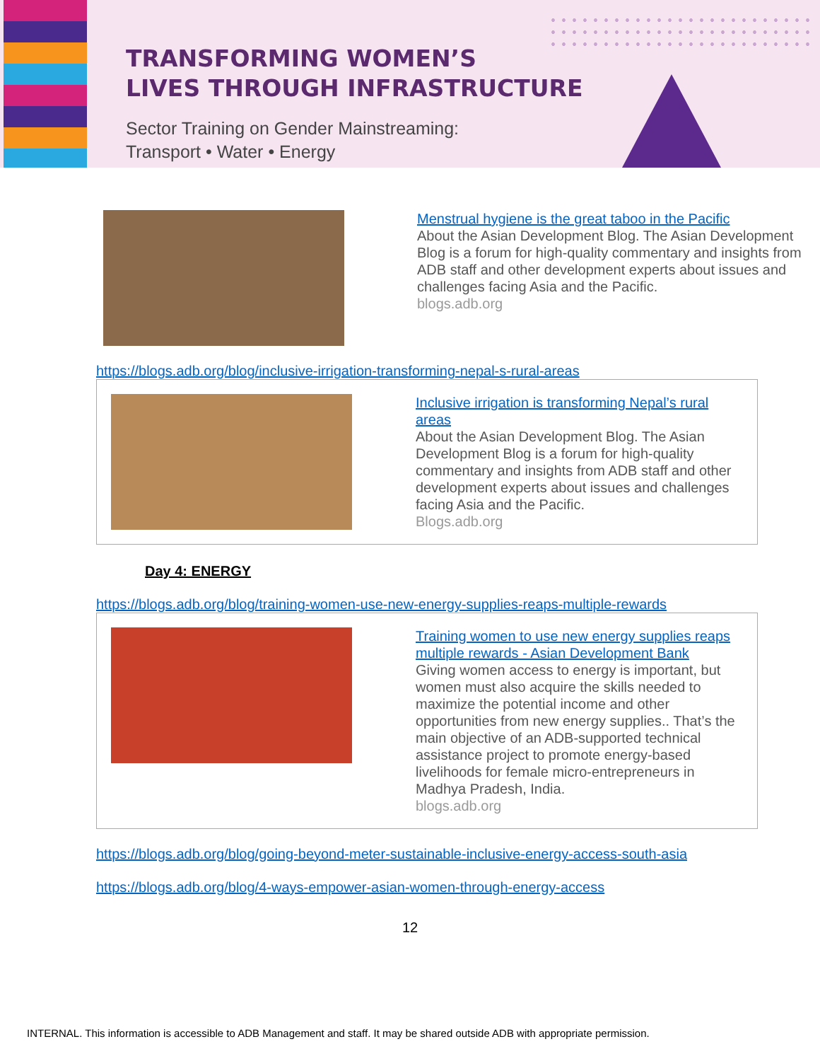TRANSFORMING WOMEN’S
LIVES THROUGH INFRASTRUCTURE
Sector Training on Gender Mainstreaming:
Transport • Water • Energy
Menstrual hygiene is the great taboo in the Pacific
About the Asian Development Blog. The Asian Development Blog is a forum for high-quality commentary and insights from ADB staff and other development experts about issues and challenges facing Asia and the Pacific.
blogs.adb.org
https://blogs.adb.org/blog/inclusive-irrigation-transforming-nepal-s-rural-areas
Inclusive irrigation is transforming Nepal’s rural areas
About the Asian Development Blog. The Asian Development Blog is a forum for high-quality commentary and insights from ADB staff and other development experts about issues and challenges facing Asia and the Pacific.
Blogs.adb.org
Day 4: ENERGY
https://blogs.adb.org/blog/training-women-use-new-energy-supplies-reaps-multiple-rewards
Training women to use new energy supplies reaps multiple rewards - Asian Development Bank
Giving women access to energy is important, but women must also acquire the skills needed to maximize the potential income and other opportunities from new energy supplies.. That’s the main objective of an ADB-supported technical assistance project to promote energy-based livelihoods for female micro-entrepreneurs in Madhya Pradesh, India.
blogs.adb.org
https://blogs.adb.org/blog/going-beyond-meter-sustainable-inclusive-energy-access-south-asia
https://blogs.adb.org/blog/4-ways-empower-asian-women-through-energy-access
12
INTERNAL. This information is accessible to ADB Management and staff. It may be shared outside ADB with appropriate permission.